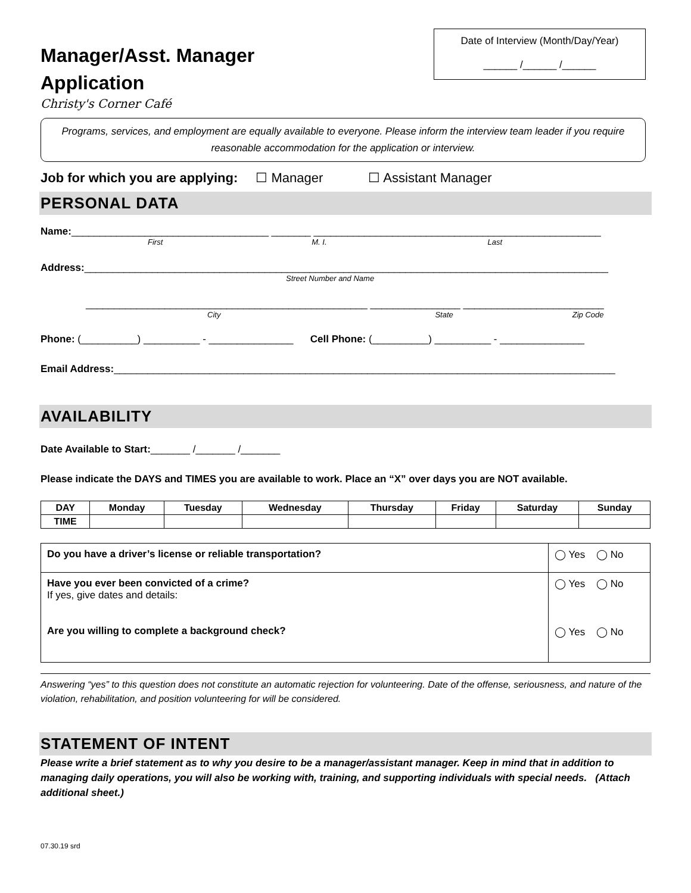Manager/Asst. Manager
Application
Christy's Corner Café
Date of Interview (Month/Day/Year)
______ /______ /______
Programs, services, and employment are equally available to everyone. Please inform the interview team leader if you require reasonable accommodation for the application or interview.
Job for which you are applying: ☐ Manager ☐ Assistant Manager
PERSONAL DATA
Name: ___________________________________ _______ ___________________________________________________
First M. I. Last
Address: _____________________________________________________________________________________________
Street Number and Name
__________________________________________________ ________________ _________________________
City State Zip Code
Phone: (__________) __________ - _______________ Cell Phone: (__________) __________ - _______________
Email Address: _________________________________________________________________________________________
AVAILABILITY
Date Available to Start:_______ /_______ /_______
Please indicate the DAYS and TIMES you are available to work. Place an “X” over days you are NOT available.
| DAY | Monday | Tuesday | Wednesday | Thursday | Friday | Saturday | Sunday |
| --- | --- | --- | --- | --- | --- | --- | --- |
| TIME | | | | | | | |
| Do you have a driver’s license or reliable transportation? | ◯ Yes ◯ No |
| Have you ever been convicted of a crime? If yes, give dates and details: Are you willing to complete a background check? | ◯ Yes ◯ No ◯ Yes ◯ No |
Answering “yes” to this question does not constitute an automatic rejection for volunteering. Date of the offense, seriousness, and nature of the violation, rehabilitation, and position volunteering for will be considered.
STATEMENT OF INTENT
Please write a brief statement as to why you desire to be a manager/assistant manager. Keep in mind that in addition to managing daily operations, you will also be working with, training, and supporting individuals with special needs. (Attach additional sheet.)
07.30.19 srd